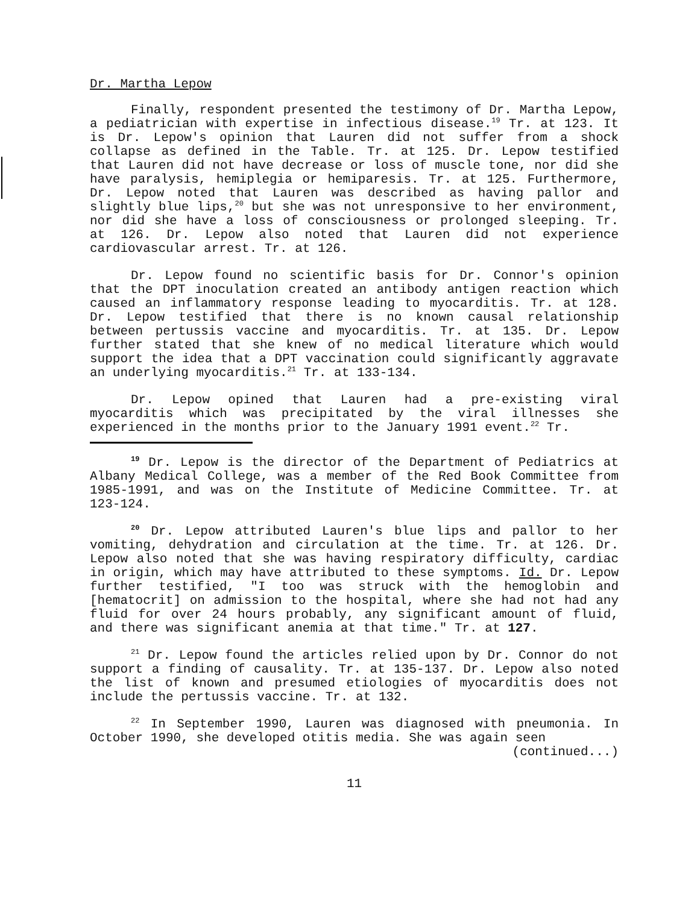Dr. Martha Lepow
Finally, respondent presented the testimony of Dr. Martha Lepow, a pediatrician with expertise in infectious disease.<sup>19</sup> Tr. at 123. It is Dr. Lepow's opinion that Lauren did not suffer from a shock collapse as defined in the Table. Tr. at 125. Dr. Lepow testified that Lauren did not have decrease or loss of muscle tone, nor did she have paralysis, hemiplegia or hemiparesis. Tr. at 125. Furthermore, Dr. Lepow noted that Lauren was described as having pallor and slightly blue lips,<sup>20</sup> but she was not unresponsive to her environment, nor did she have a loss of consciousness or prolonged sleeping. Tr. at 126. Dr. Lepow also noted that Lauren did not experience cardiovascular arrest. Tr. at 126.
Dr. Lepow found no scientific basis for Dr. Connor's opinion that the DPT inoculation created an antibody antigen reaction which caused an inflammatory response leading to myocarditis. Tr. at 128. Dr. Lepow testified that there is no known causal relationship between pertussis vaccine and myocarditis. Tr. at 135. Dr. Lepow further stated that she knew of no medical literature which would support the idea that a DPT vaccination could significantly aggravate an underlying myocarditis.<sup>21</sup> Tr. at 133-134.
Dr. Lepow opined that Lauren had a pre-existing viral myocarditis which was precipitated by the viral illnesses she experienced in the months prior to the January 1991 event.<sup>22</sup> Tr.
<sup>19</sup> Dr. Lepow is the director of the Department of Pediatrics at Albany Medical College, was a member of the Red Book Committee from 1985-1991, and was on the Institute of Medicine Committee. Tr. at 123-124.
<sup>20</sup> Dr. Lepow attributed Lauren's blue lips and pallor to her vomiting, dehydration and circulation at the time. Tr. at 126. Dr. Lepow also noted that she was having respiratory difficulty, cardiac in origin, which may have attributed to these symptoms. Id. Dr. Lepow further testified, "I too was struck with the hemoglobin and [hematocrit] on admission to the hospital, where she had not had any fluid for over 24 hours probably, any significant amount of fluid, and there was significant anemia at that time." Tr. at 127.
<sup>21</sup> Dr. Lepow found the articles relied upon by Dr. Connor do not support a finding of causality. Tr. at 135-137. Dr. Lepow also noted the list of known and presumed etiologies of myocarditis does not include the pertussis vaccine. Tr. at 132.
<sup>22</sup> In September 1990, Lauren was diagnosed with pneumonia. In October 1990, she developed otitis media. She was again seen
(continued...)
11